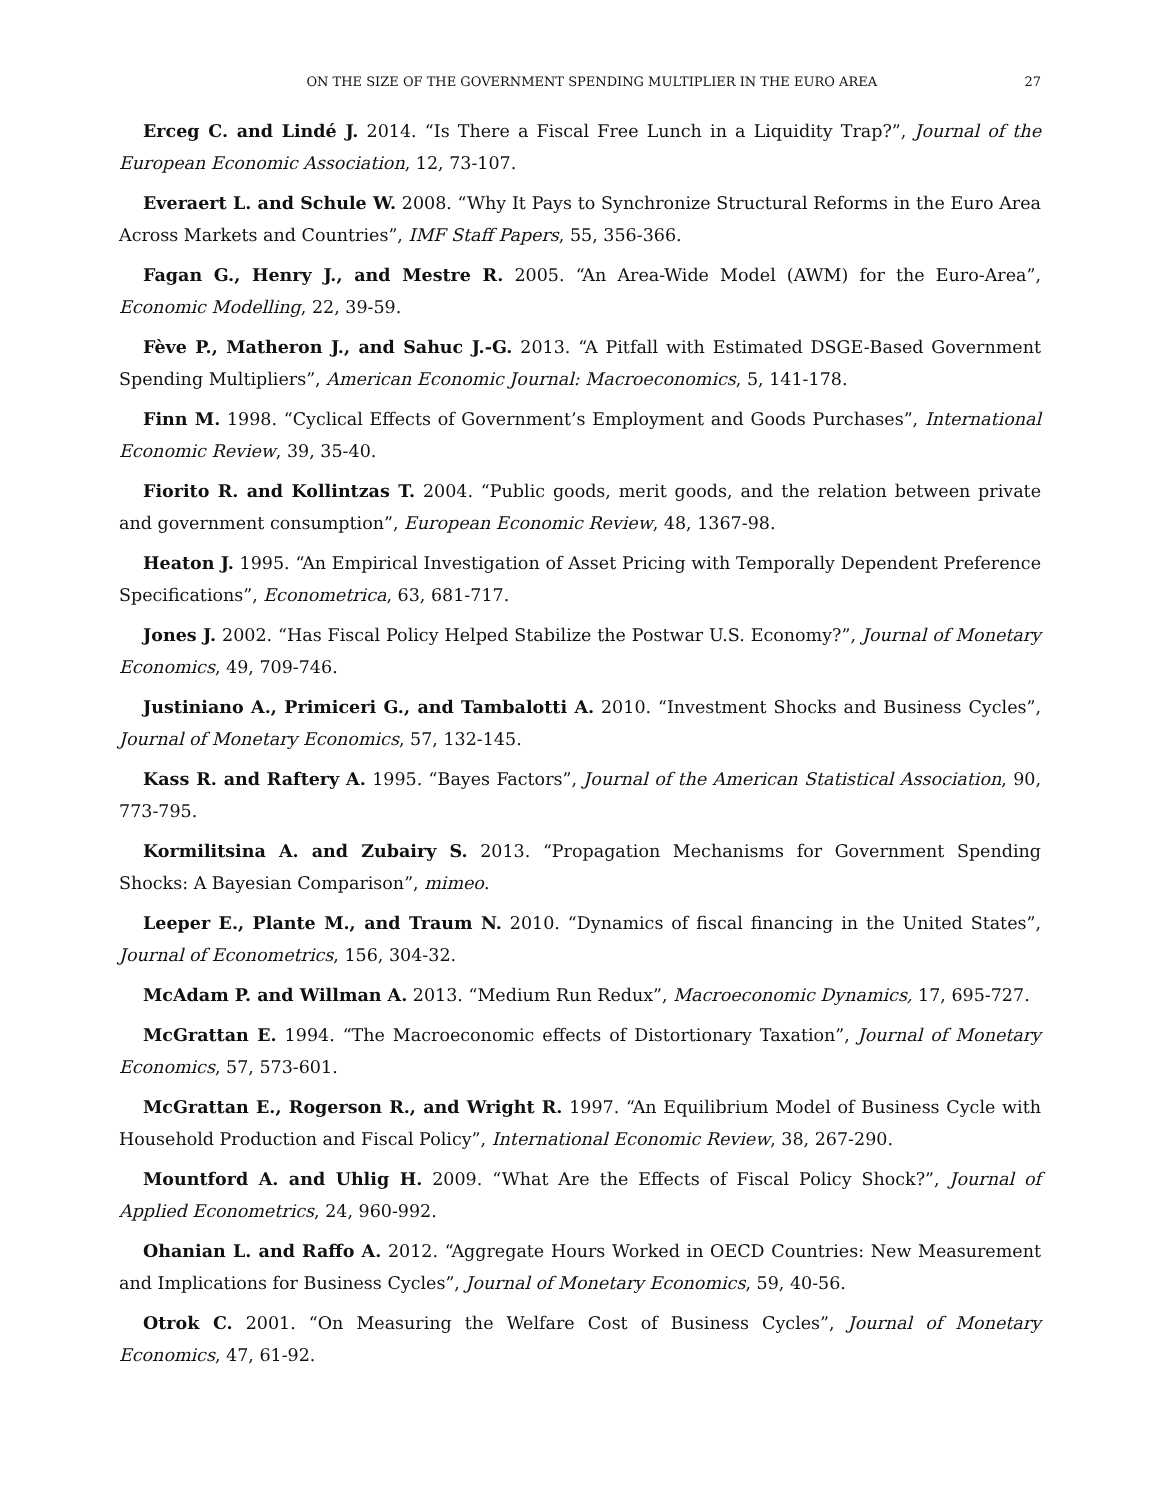ON THE SIZE OF THE GOVERNMENT SPENDING MULTIPLIER IN THE EURO AREA 27
Erceg C. and Lindé J. 2014. “Is There a Fiscal Free Lunch in a Liquidity Trap?”, Journal of the European Economic Association, 12, 73-107.
Everaert L. and Schule W. 2008. “Why It Pays to Synchronize Structural Reforms in the Euro Area Across Markets and Countries”, IMF Staff Papers, 55, 356-366.
Fagan G., Henry J., and Mestre R. 2005. “An Area-Wide Model (AWM) for the Euro-Area”, Economic Modelling, 22, 39-59.
Fève P., Matheron J., and Sahuc J.-G. 2013. “A Pitfall with Estimated DSGE-Based Government Spending Multipliers”, American Economic Journal: Macroeconomics, 5, 141-178.
Finn M. 1998. “Cyclical Effects of Government’s Employment and Goods Purchases”, International Economic Review, 39, 35-40.
Fiorito R. and Kollintzas T. 2004. “Public goods, merit goods, and the relation between private and government consumption”, European Economic Review, 48, 1367-98.
Heaton J. 1995. “An Empirical Investigation of Asset Pricing with Temporally Dependent Preference Specifications”, Econometrica, 63, 681-717.
Jones J. 2002. “Has Fiscal Policy Helped Stabilize the Postwar U.S. Economy?”, Journal of Monetary Economics, 49, 709-746.
Justiniano A., Primiceri G., and Tambalotti A. 2010. “Investment Shocks and Business Cycles”, Journal of Monetary Economics, 57, 132-145.
Kass R. and Raftery A. 1995. “Bayes Factors”, Journal of the American Statistical Association, 90, 773-795.
Kormilitsina A. and Zubairy S. 2013. “Propagation Mechanisms for Government Spending Shocks: A Bayesian Comparison”, mimeo.
Leeper E., Plante M., and Traum N. 2010. “Dynamics of fiscal financing in the United States”, Journal of Econometrics, 156, 304-32.
McAdam P. and Willman A. 2013. “Medium Run Redux”, Macroeconomic Dynamics, 17, 695-727.
McGrattan E. 1994. “The Macroeconomic effects of Distortionary Taxation”, Journal of Monetary Economics, 57, 573-601.
McGrattan E., Rogerson R., and Wright R. 1997. “An Equilibrium Model of Business Cycle with Household Production and Fiscal Policy”, International Economic Review, 38, 267-290.
Mountford A. and Uhlig H. 2009. “What Are the Effects of Fiscal Policy Shock?”, Journal of Applied Econometrics, 24, 960-992.
Ohanian L. and Raffo A. 2012. “Aggregate Hours Worked in OECD Countries: New Measurement and Implications for Business Cycles”, Journal of Monetary Economics, 59, 40-56.
Otrok C. 2001. “On Measuring the Welfare Cost of Business Cycles”, Journal of Monetary Economics, 47, 61-92.